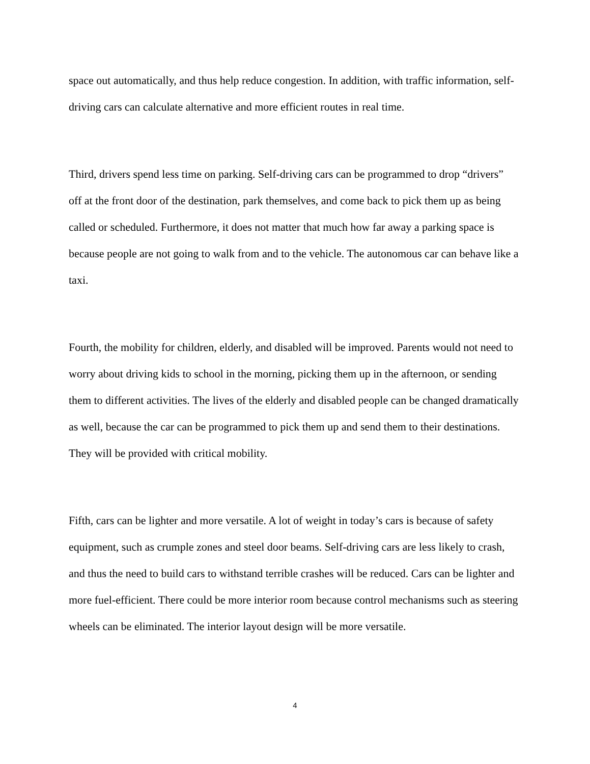space out automatically, and thus help reduce congestion. In addition, with traffic information, self-driving cars can calculate alternative and more efficient routes in real time.
Third, drivers spend less time on parking. Self-driving cars can be programmed to drop “drivers” off at the front door of the destination, park themselves, and come back to pick them up as being called or scheduled. Furthermore, it does not matter that much how far away a parking space is because people are not going to walk from and to the vehicle. The autonomous car can behave like a taxi.
Fourth, the mobility for children, elderly, and disabled will be improved. Parents would not need to worry about driving kids to school in the morning, picking them up in the afternoon, or sending them to different activities. The lives of the elderly and disabled people can be changed dramatically as well, because the car can be programmed to pick them up and send them to their destinations. They will be provided with critical mobility.
Fifth, cars can be lighter and more versatile. A lot of weight in today’s cars is because of safety equipment, such as crumple zones and steel door beams. Self-driving cars are less likely to crash, and thus the need to build cars to withstand terrible crashes will be reduced. Cars can be lighter and more fuel-efficient. There could be more interior room because control mechanisms such as steering wheels can be eliminated. The interior layout design will be more versatile.
4